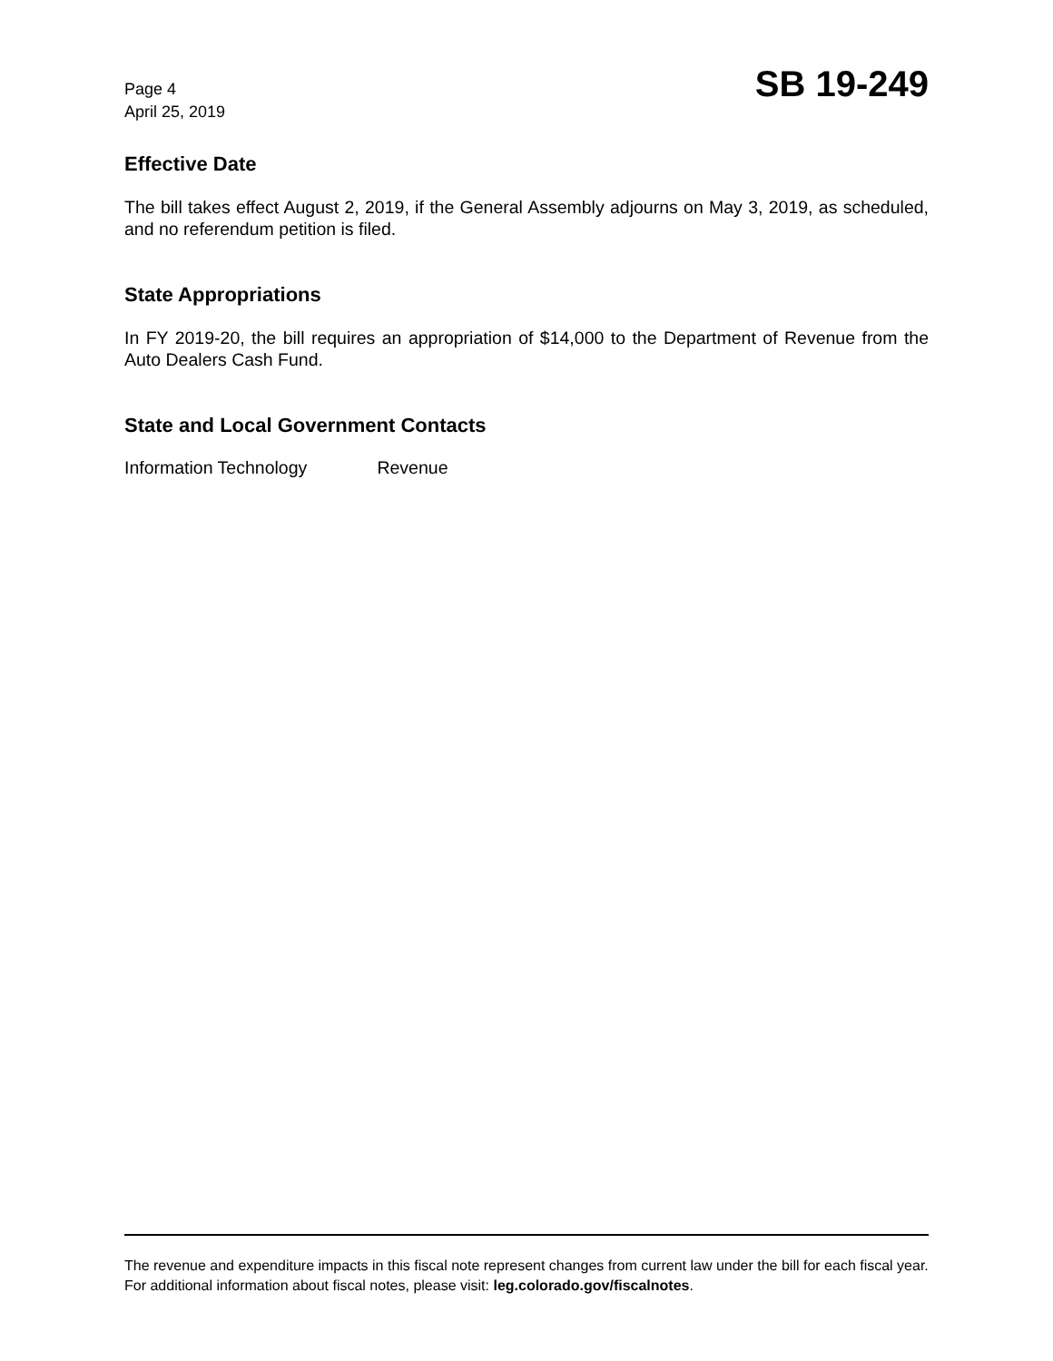Page 4
April 25, 2019
SB 19-249
Effective Date
The bill takes effect August 2, 2019, if the General Assembly adjourns on May 3, 2019, as scheduled, and no referendum petition is filed.
State Appropriations
In FY 2019-20, the bill requires an appropriation of $14,000 to the Department of Revenue from the Auto Dealers Cash Fund.
State and Local Government Contacts
Information Technology Revenue
The revenue and expenditure impacts in this fiscal note represent changes from current law under the bill for each fiscal year. For additional information about fiscal notes, please visit: leg.colorado.gov/fiscalnotes.